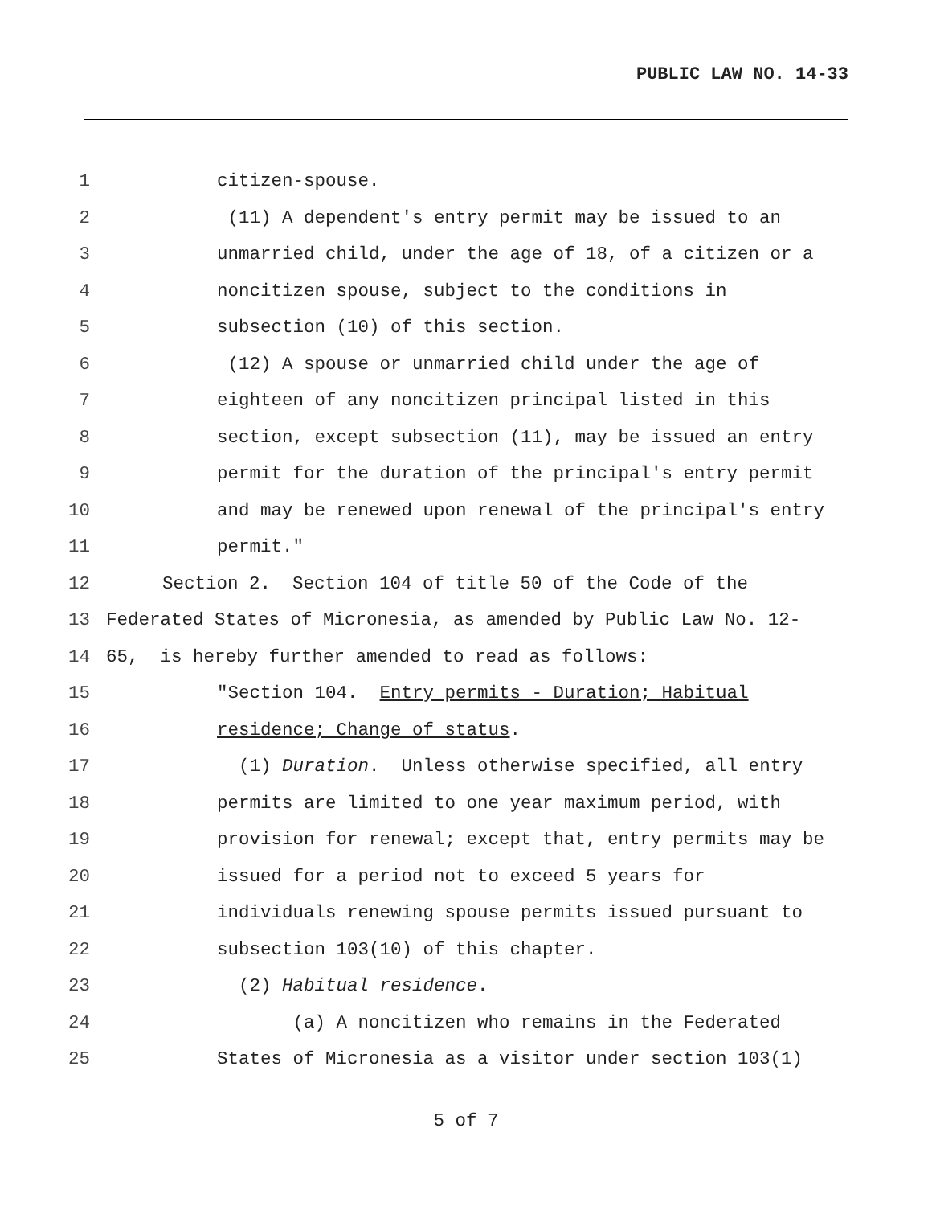PUBLIC LAW NO. 14-33
1 citizen-spouse.
2 (11) A dependent's entry permit may be issued to an
3 unmarried child, under the age of 18, of a citizen or a
4 noncitizen spouse, subject to the conditions in
5 subsection (10) of this section.
6 (12) A spouse or unmarried child under the age of
7 eighteen of any noncitizen principal listed in this
8 section, except subsection (11), may be issued an entry
9 permit for the duration of the principal's entry permit
10 and may be renewed upon renewal of the principal's entry
11 permit."
12 Section 2. Section 104 of title 50 of the Code of the
13 Federated States of Micronesia, as amended by Public Law No. 12-
14 65, is hereby further amended to read as follows:
15 "Section 104. Entry permits - Duration; Habitual
16 residence; Change of status.
17 (1) Duration. Unless otherwise specified, all entry
18 permits are limited to one year maximum period, with
19 provision for renewal; except that, entry permits may be
20 issued for a period not to exceed 5 years for
21 individuals renewing spouse permits issued pursuant to
22 subsection 103(10) of this chapter.
23 (2) Habitual residence.
24 (a) A noncitizen who remains in the Federated
25 States of Micronesia as a visitor under section 103(1)
5 of 7